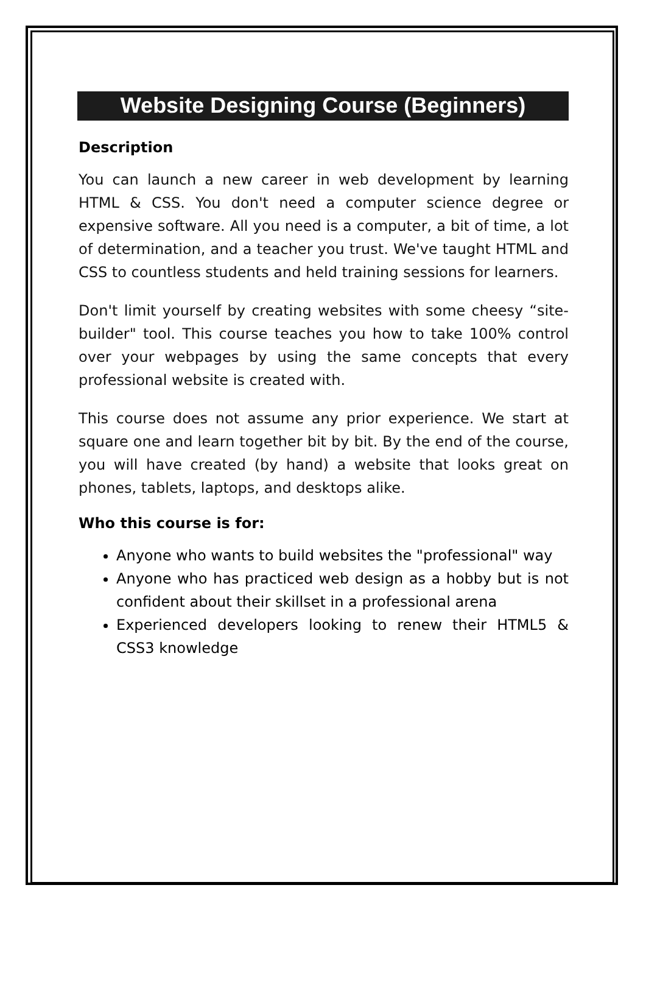Website Designing Course (Beginners)
Description
You can launch a new career in web development by learning HTML & CSS. You don't need a computer science degree or expensive software. All you need is a computer, a bit of time, a lot of determination, and a teacher you trust. We've taught HTML and CSS to countless students and held training sessions for learners.
Don't limit yourself by creating websites with some cheesy “site-builder" tool. This course teaches you how to take 100% control over your webpages by using the same concepts that every professional website is created with.
This course does not assume any prior experience. We start at square one and learn together bit by bit. By the end of the course, you will have created (by hand) a website that looks great on phones, tablets, laptops, and desktops alike.
Who this course is for:
Anyone who wants to build websites the "professional" way
Anyone who has practiced web design as a hobby but is not confident about their skillset in a professional arena
Experienced developers looking to renew their HTML5 & CSS3 knowledge